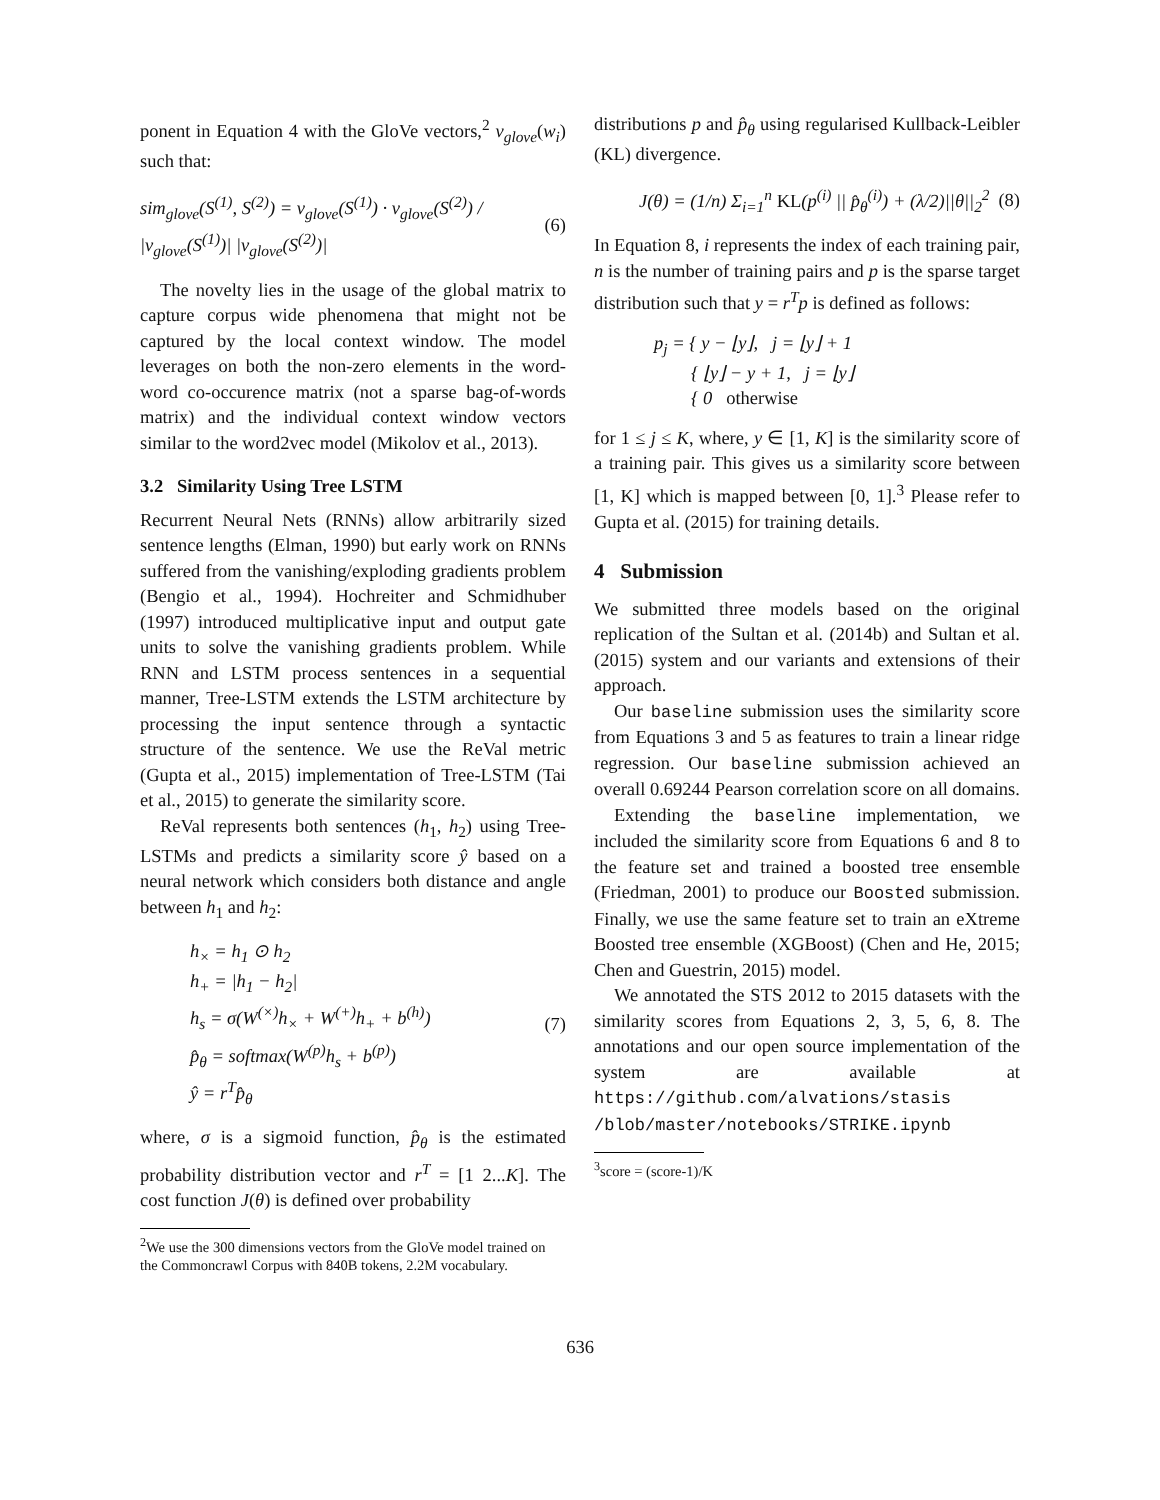ponent in Equation 4 with the GloVe vectors,<sup>2</sup> v<sub>glove</sub>(w<sub>i</sub>) such that:
sim<sub>glove</sub>(S<sup>(1)</sup>, S<sup>(2)</sup>) = v<sub>glove</sub>(S<sup>(1)</sup>) · v<sub>glove</sub>(S<sup>(2)</sup>) / |v<sub>glove</sub>(S<sup>(1)</sup>)| |v<sub>glove</sub>(S<sup>(2)</sup>)| (6)
The novelty lies in the usage of the global matrix to capture corpus wide phenomena that might not be captured by the local context window. The model leverages on both the non-zero elements in the word-word co-occurence matrix (not a sparse bag-of-words matrix) and the individual context window vectors similar to the word2vec model (Mikolov et al., 2013).
3.2 Similarity Using Tree LSTM
Recurrent Neural Nets (RNNs) allow arbitrarily sized sentence lengths (Elman, 1990) but early work on RNNs suffered from the vanishing/exploding gradients problem (Bengio et al., 1994). Hochreiter and Schmidhuber (1997) introduced multiplicative input and output gate units to solve the vanishing gradients problem. While RNN and LSTM process sentences in a sequential manner, Tree-LSTM extends the LSTM architecture by processing the input sentence through a syntactic structure of the sentence. We use the ReVal metric (Gupta et al., 2015) implementation of Tree-LSTM (Tai et al., 2015) to generate the similarity score.
ReVal represents both sentences (h<sub>1</sub>, h<sub>2</sub>) using Tree-LSTMs and predicts a similarity score ŷ based on a neural network which considers both distance and angle between h<sub>1</sub> and h<sub>2</sub>:
h<sub>×</sub> = h<sub>1</sub> ⊙ h<sub>2</sub>
h<sub>+</sub> = |h<sub>1</sub> − h<sub>2</sub>|
h<sub>s</sub> = σ(W<sup>(×)</sup>h<sub>×</sub> + W<sup>(+)</sup>h<sub>+</sub> + b<sup>(h)</sup>)
p̂<sub>θ</sub> = softmax(W<sup>(p)</sup>h<sub>s</sub> + b<sup>(p)</sup>)
ŷ = r<sup>T</sup>p̂<sub>θ</sub> (7)
where, σ is a sigmoid function, p̂<sub>θ</sub> is the estimated probability distribution vector and r<sup>T</sup> = [1 2...K]. The cost function J(θ) is defined over probability
<sup>2</sup> We use the 300 dimensions vectors from the GloVe model trained on the Commoncrawl Corpus with 840B tokens, 2.2M vocabulary.
distributions p and p̂<sub>θ</sub> using regularised Kullback-Leibler (KL) divergence.
J(θ) = (1/n) Σ<sub>i=1</sub><sup>n</sup> KL(p<sup>(i)</sup> || p̂<sub>θ</sub><sup>(i)</sup>) + (λ/2)||θ||<sub>2</sub><sup>2</sup> (8)
In Equation 8, i represents the index of each training pair, n is the number of training pairs and p is the sparse target distribution such that y = r<sup>T</sup>p is defined as follows:
p<sub>j</sub> = { y − ⌊y⌋, j = ⌊y⌋ + 1
{ ⌊y⌋ − y + 1, j = ⌊y⌋
{ 0 otherwise
for 1 ≤ j ≤ K, where, y ∈ [1, K] is the similarity score of a training pair. This gives us a similarity score between [1, K] which is mapped between [0, 1].<sup>3</sup> Please refer to Gupta et al. (2015) for training details.
4 Submission
We submitted three models based on the original replication of the Sultan et al. (2014b) and Sultan et al. (2015) system and our variants and extensions of their approach.
Our baseline submission uses the similarity score from Equations 3 and 5 as features to train a linear ridge regression. Our baseline submission achieved an overall 0.69244 Pearson correlation score on all domains.
Extending the baseline implementation, we included the similarity score from Equations 6 and 8 to the feature set and trained a boosted tree ensemble (Friedman, 2001) to produce our Boosted submission. Finally, we use the same feature set to train an eXtreme Boosted tree ensemble (XGBoost) (Chen and He, 2015; Chen and Guestrin, 2015) model.
We annotated the STS 2012 to 2015 datasets with the similarity scores from Equations 2, 3, 5, 6, 8. The annotations and our open source implementation of the system are available at https://github.com/alvations/stasis /blob/master/notebooks/STRIKE.ipynb
<sup>3</sup> score = (score-1)/K
636